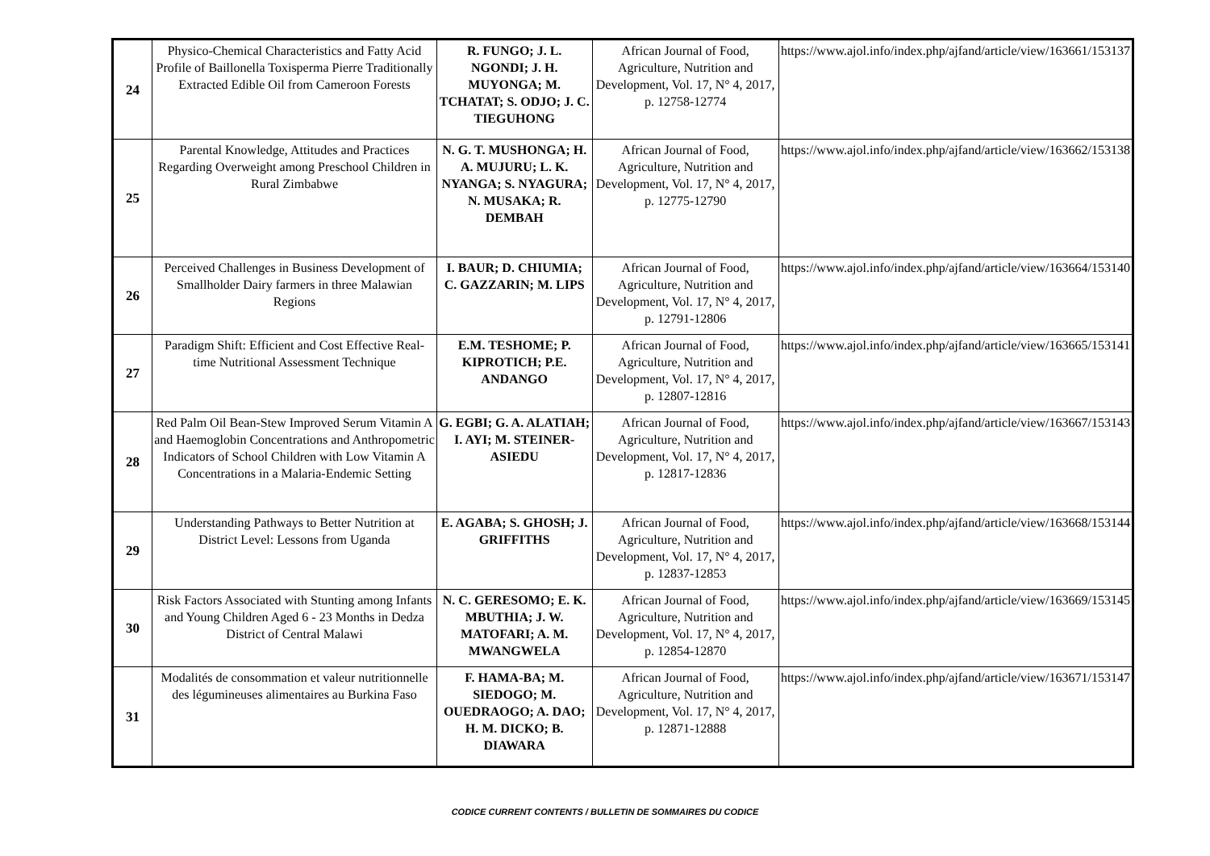| 24 | Physico-Chemical Characteristics and Fatty Acid Profile of Baillonella Toxisperma Pierre Traditionally Extracted Edible Oil from Cameroon Forests | R. FUNGO; J. L. NGONDI; J. H. MUYONGA; M. TCHATAT; S. ODJO; J. C. TIEGUHONG | African Journal of Food, Agriculture, Nutrition and Development, Vol. 17, N° 4, 2017, p. 12758-12774 | https://www.ajol.info/index.php/ajfand/article/view/163661/153137 |
| 25 | Parental Knowledge, Attitudes and Practices Regarding Overweight among Preschool Children in Rural Zimbabwe | N. G. T. MUSHONGA; H. A. MUJURU; L. K. NYANGA; S. NYAGURA; N. MUSAKA; R. DEMBAH | African Journal of Food, Agriculture, Nutrition and Development, Vol. 17, N° 4, 2017, p. 12775-12790 | https://www.ajol.info/index.php/ajfand/article/view/163662/153138 |
| 26 | Perceived Challenges in Business Development of Smallholder Dairy farmers in three Malawian Regions | I. BAUR; D. CHIUMIA; C. GAZZARIN; M. LIPS | African Journal of Food, Agriculture, Nutrition and Development, Vol. 17, N° 4, 2017, p. 12791-12806 | https://www.ajol.info/index.php/ajfand/article/view/163664/153140 |
| 27 | Paradigm Shift: Efficient and Cost Effective Real-time Nutritional Assessment Technique | E.M. TESHOME; P. KIPROTICH; P.E. ANDANGO | African Journal of Food, Agriculture, Nutrition and Development, Vol. 17, N° 4, 2017, p. 12807-12816 | https://www.ajol.info/index.php/ajfand/article/view/163665/153141 |
| 28 | Red Palm Oil Bean-Stew Improved Serum Vitamin A and Haemoglobin Concentrations and Anthropometric Indicators of School Children with Low Vitamin A Concentrations in a Malaria-Endemic Setting | G. EGBI; G. A. ALATIAH; I. AYI; M. STEINER-ASIEDU | African Journal of Food, Agriculture, Nutrition and Development, Vol. 17, N° 4, 2017, p. 12817-12836 | https://www.ajol.info/index.php/ajfand/article/view/163667/153143 |
| 29 | Understanding Pathways to Better Nutrition at District Level: Lessons from Uganda | E. AGABA; S. GHOSH; J. GRIFFITHS | African Journal of Food, Agriculture, Nutrition and Development, Vol. 17, N° 4, 2017, p. 12837-12853 | https://www.ajol.info/index.php/ajfand/article/view/163668/153144 |
| 30 | Risk Factors Associated with Stunting among Infants and Young Children Aged 6 - 23 Months in Dedza District of Central Malawi | N. C. GERESOMO; E. K. MBUTHIA; J. W. MATOFARI; A. M. MWANGWELA | African Journal of Food, Agriculture, Nutrition and Development, Vol. 17, N° 4, 2017, p. 12854-12870 | https://www.ajol.info/index.php/ajfand/article/view/163669/153145 |
| 31 | Modalités de consommation et valeur nutritionnelle des légumineuses alimentaires au Burkina Faso | F. HAMA-BA; M. SIEDOGO; M. OUEDRAOGO; A. DAO; H. M. DICKO; B. DIAWARA | African Journal of Food, Agriculture, Nutrition and Development, Vol. 17, N° 4, 2017, p. 12871-12888 | https://www.ajol.info/index.php/ajfand/article/view/163671/153147 |
CODICE CURRENT CONTENTS / BULLETIN DE SOMMAIRES DU CODICE